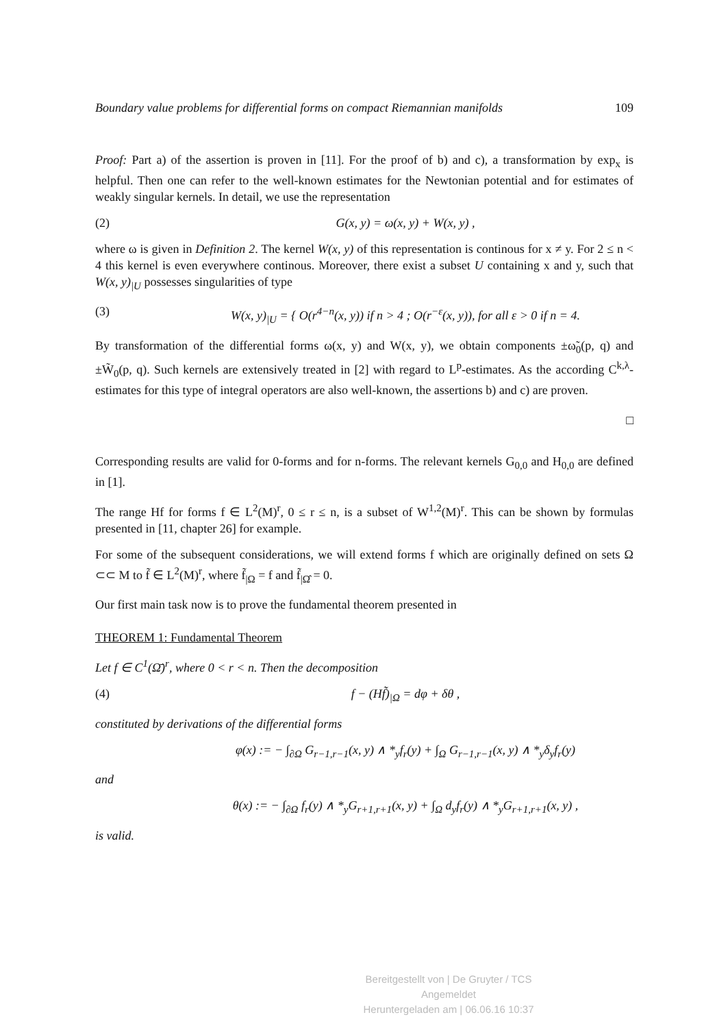Boundary value problems for differential forms on compact Riemannian manifolds 109
Proof: Part a) of the assertion is proven in [11]. For the proof of b) and c), a transformation by exp<sub>x</sub> is helpful. Then one can refer to the well-known estimates for the Newtonian potential and for estimates of weakly singular kernels. In detail, we use the representation
(2) G(x, y) = ω(x, y) + W(x, y) ,
where ω is given in Definition 2. The kernel W(x, y) of this representation is continous for x ≠ y. For 2 ≤ n < 4 this kernel is even everywhere continous. Moreover, there exist a subset U containing x and y, such that W(x, y)<sub>|U</sub> possesses singularities of type
(3) W(x, y)<sub>|U</sub> = { O(r<sup>4−n</sup>(x, y)) if n > 4 ; O(r<sup>−ε</sup>(x, y)), for all ε > 0 if n = 4.
By transformation of the differential forms ω(x, y) and W(x, y), we obtain components ±ω̃<sub>0</sub>(p, q) and ±W̃<sub>0</sub>(p, q). Such kernels are extensively treated in [2] with regard to L<sup>p</sup>-estimates. As the according C<sup>k,λ</sup>-estimates for this type of integral operators are also well-known, the assertions b) and c) are proven.
□
Corresponding results are valid for 0-forms and for n-forms. The relevant kernels G<sub>0,0</sub> and H<sub>0,0</sub> are defined in [1].
The range Hf for forms f ∈ L<sup>2</sup>(M)<sup>r</sup>, 0 ≤ r ≤ n, is a subset of W<sup>1,2</sup>(M)<sup>r</sup>. This can be shown by formulas presented in [11, chapter 26] for example.
For some of the subsequent considerations, we will extend forms f which are originally defined on sets Ω ⊂⊂ M to f̃ ∈ L<sup>2</sup>(M)<sup>r</sup>, where f̃<sub>|Ω</sub> = f and f̃<sub>|Ω̂</sub> = 0.
Our first main task now is to prove the fundamental theorem presented in
THEOREM 1: Fundamental Theorem
Let f ∈ C<sup>1</sup>(Ω̄)<sup>r</sup>, where 0 < r < n. Then the decomposition
(4) f − (Hf̃)<sub>|Ω</sub> = dφ + δθ ,
constituted by derivations of the differential forms
φ(x) := − ∫<sub>∂Ω</sub> G<sub>r−1,r−1</sub>(x, y) ∧ *<sub>y</sub>f<sub>r</sub>(y) + ∫<sub>Ω</sub> G<sub>r−1,r−1</sub>(x, y) ∧ *<sub>y</sub>δ<sub>y</sub>f<sub>r</sub>(y)
and
θ(x) := − ∫<sub>∂Ω</sub> f<sub>r</sub>(y) ∧ *<sub>y</sub>G<sub>r+1,r+1</sub>(x, y) + ∫<sub>Ω</sub> d<sub>y</sub>f<sub>r</sub>(y) ∧ *<sub>y</sub>G<sub>r+1,r+1</sub>(x, y) ,
is valid.
Bereitgestellt von | De Gruyter / TCS
Angemeldet
Heruntergeladen am | 06.06.16 10:37